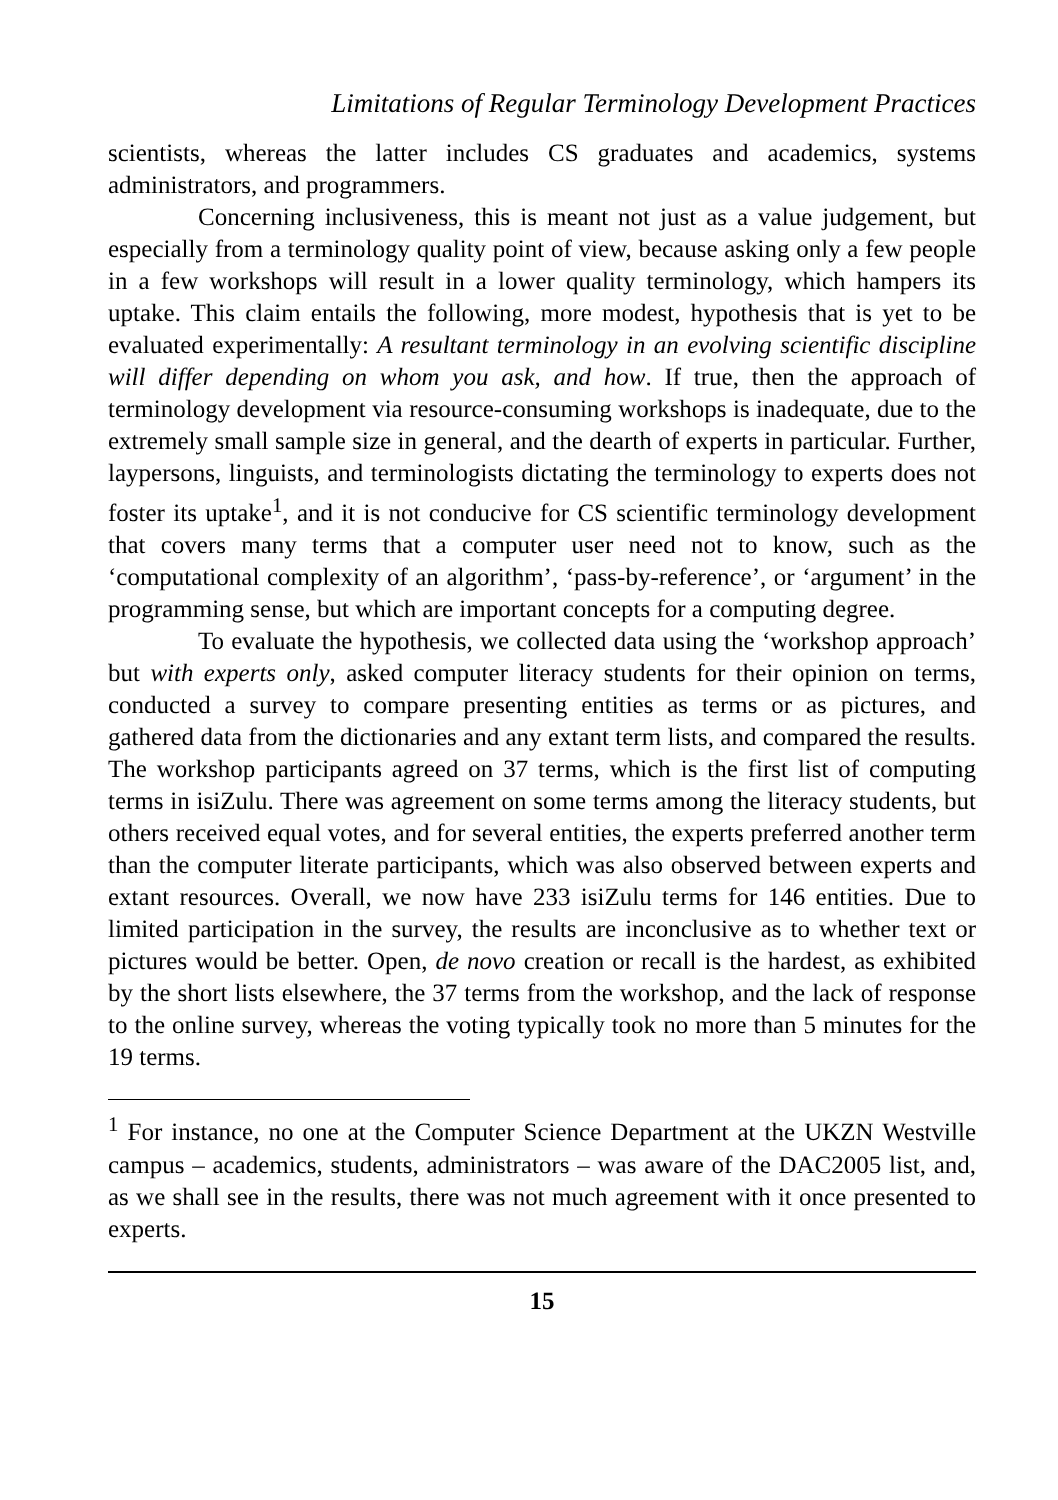Limitations of Regular Terminology Development Practices
scientists, whereas the latter includes CS graduates and academics, systems administrators, and programmers.
Concerning inclusiveness, this is meant not just as a value judgement, but especially from a terminology quality point of view, because asking only a few people in a few workshops will result in a lower quality terminology, which hampers its uptake. This claim entails the following, more modest, hypothesis that is yet to be evaluated experimentally: A resultant terminology in an evolving scientific discipline will differ depending on whom you ask, and how. If true, then the approach of terminology development via resource-consuming workshops is inadequate, due to the extremely small sample size in general, and the dearth of experts in particular. Further, laypersons, linguists, and terminologists dictating the terminology to experts does not foster its uptake<sup>1</sup>, and it is not conducive for CS scientific terminology development that covers many terms that a computer user need not to know, such as the ‘computational complexity of an algorithm’, ‘pass-by-reference’, or ‘argument’ in the programming sense, but which are important concepts for a computing degree.
To evaluate the hypothesis, we collected data using the ‘workshop approach’ but with experts only, asked computer literacy students for their opinion on terms, conducted a survey to compare presenting entities as terms or as pictures, and gathered data from the dictionaries and any extant term lists, and compared the results. The workshop participants agreed on 37 terms, which is the first list of computing terms in isiZulu. There was agreement on some terms among the literacy students, but others received equal votes, and for several entities, the experts preferred another term than the computer literate participants, which was also observed between experts and extant resources. Overall, we now have 233 isiZulu terms for 146 entities. Due to limited participation in the survey, the results are inconclusive as to whether text or pictures would be better. Open, de novo creation or recall is the hardest, as exhibited by the short lists elsewhere, the 37 terms from the workshop, and the lack of response to the online survey, whereas the voting typically took no more than 5 minutes for the 19 terms.
<sup>1</sup> For instance, no one at the Computer Science Department at the UKZN Westville campus – academics, students, administrators – was aware of the DAC2005 list, and, as we shall see in the results, there was not much agreement with it once presented to experts.
15